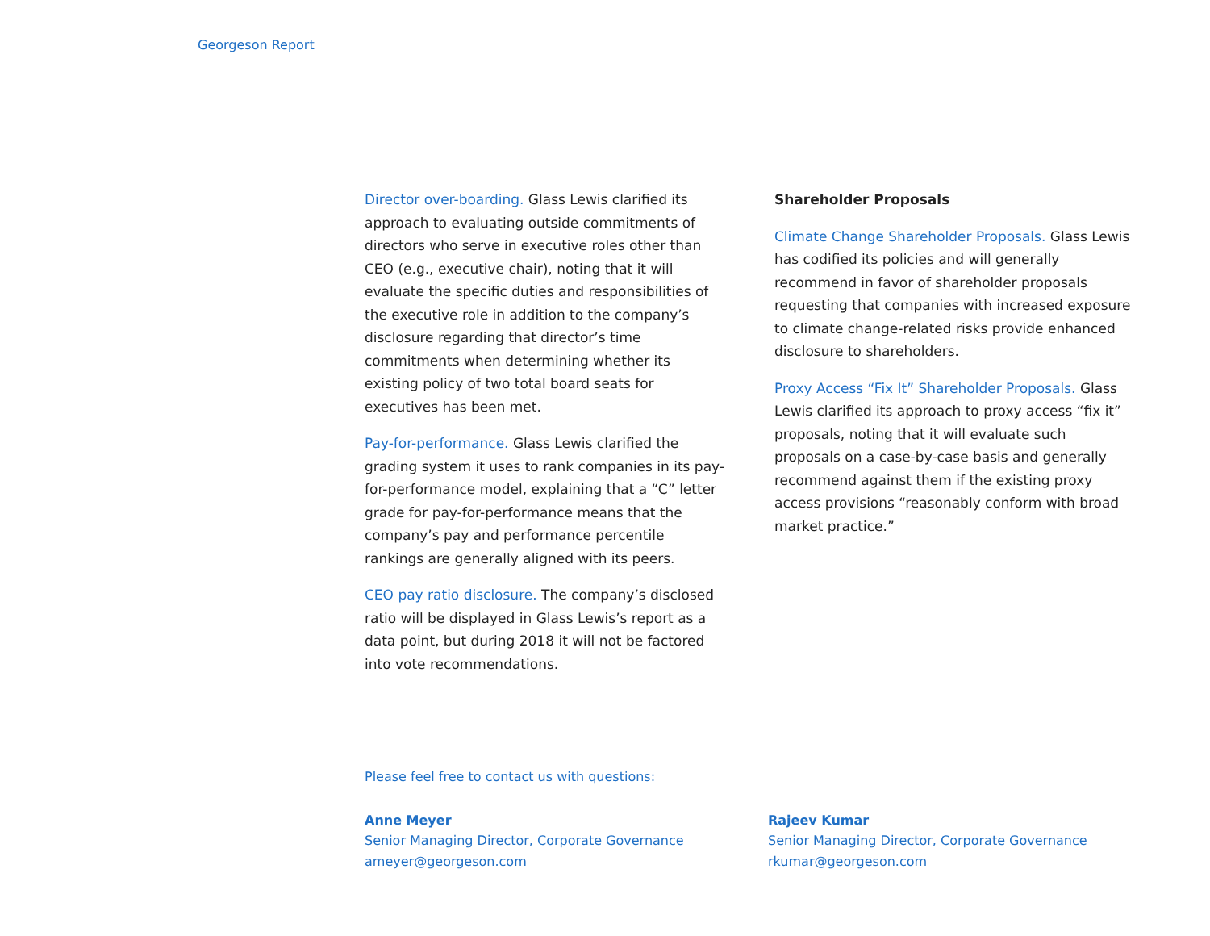Georgeson Report
Director over-boarding. Glass Lewis clarified its approach to evaluating outside commitments of directors who serve in executive roles other than CEO (e.g., executive chair), noting that it will evaluate the specific duties and responsibilities of the executive role in addition to the company’s disclosure regarding that director’s time commitments when determining whether its existing policy of two total board seats for executives has been met.
Pay-for-performance. Glass Lewis clarified the grading system it uses to rank companies in its pay-for-performance model, explaining that a “C” letter grade for pay-for-performance means that the company’s pay and performance percentile rankings are generally aligned with its peers.
CEO pay ratio disclosure. The company’s disclosed ratio will be displayed in Glass Lewis’s report as a data point, but during 2018 it will not be factored into vote recommendations.
Shareholder Proposals
Climate Change Shareholder Proposals. Glass Lewis has codified its policies and will generally recommend in favor of shareholder proposals requesting that companies with increased exposure to climate change-related risks provide enhanced disclosure to shareholders.
Proxy Access “Fix It” Shareholder Proposals. Glass Lewis clarified its approach to proxy access “fix it” proposals, noting that it will evaluate such proposals on a case-by-case basis and generally recommend against them if the existing proxy access provisions “reasonably conform with broad market practice.”
Please feel free to contact us with questions:
Anne Meyer
Senior Managing Director, Corporate Governance
ameyer@georgeson.com
Rajeev Kumar
Senior Managing Director, Corporate Governance
rkumar@georgeson.com